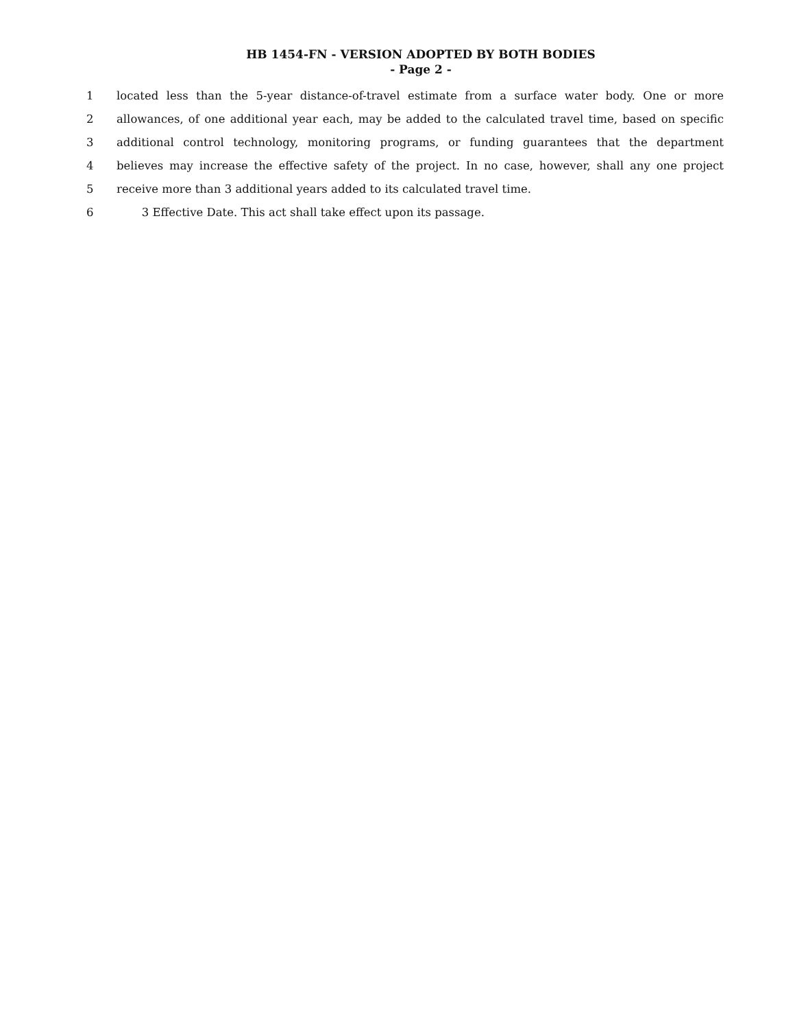HB 1454-FN - VERSION ADOPTED BY BOTH BODIES
- Page 2 -
1 located less than the 5-year distance-of-travel estimate from a surface water body. One or more
2 allowances, of one additional year each, may be added to the calculated travel time, based on specific
3 additional control technology, monitoring programs, or funding guarantees that the department
4 believes may increase the effective safety of the project. In no case, however, shall any one project
5 receive more than 3 additional years added to its calculated travel time.
6 3 Effective Date. This act shall take effect upon its passage.